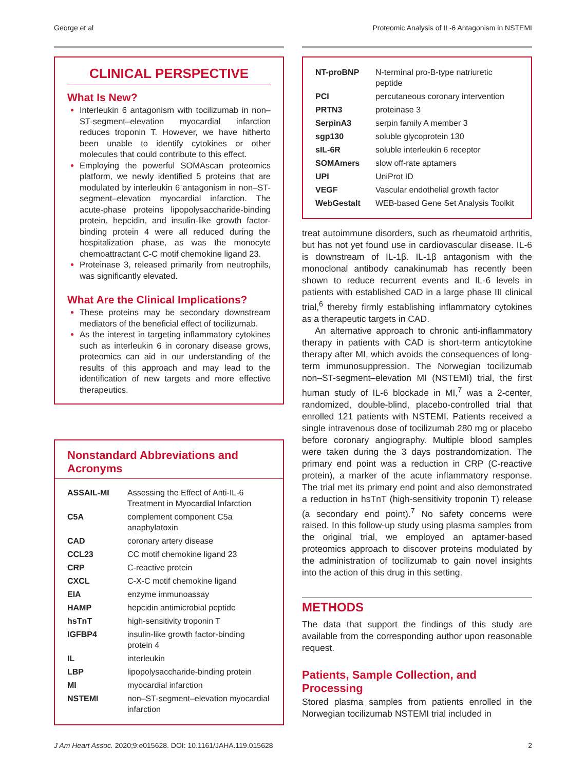George et al Proteomic Analysis of IL-6 Antagonism in NSTEMI
CLINICAL PERSPECTIVE
What Is New?
Interleukin 6 antagonism with tocilizumab in non–ST-segment–elevation myocardial infarction reduces troponin T. However, we have hitherto been unable to identify cytokines or other molecules that could contribute to this effect.
Employing the powerful SOMAscan proteomics platform, we newly identified 5 proteins that are modulated by interleukin 6 antagonism in non–ST-segment–elevation myocardial infarction. The acute-phase proteins lipopolysaccharide-binding protein, hepcidin, and insulin-like growth factor-binding protein 4 were all reduced during the hospitalization phase, as was the monocyte chemoattractant C-C motif chemokine ligand 23.
Proteinase 3, released primarily from neutrophils, was significantly elevated.
What Are the Clinical Implications?
These proteins may be secondary downstream mediators of the beneficial effect of tocilizumab.
As the interest in targeting inflammatory cytokines such as interleukin 6 in coronary disease grows, proteomics can aid in our understanding of the results of this approach and may lead to the identification of new targets and more effective therapeutics.
Nonstandard Abbreviations and Acronyms
| ASSAIL-MI | Assessing the Effect of Anti-IL-6 Treatment in Myocardial Infarction |
| C5A | complement component C5a anaphylatoxin |
| CAD | coronary artery disease |
| CCL23 | CC motif chemokine ligand 23 |
| CRP | C-reactive protein |
| CXCL | C-X-C motif chemokine ligand |
| EIA | enzyme immunoassay |
| HAMP | hepcidin antimicrobial peptide |
| hsTnT | high-sensitivity troponin T |
| IGFBP4 | insulin-like growth factor-binding protein 4 |
| IL | interleukin |
| LBP | lipopolysaccharide-binding protein |
| MI | myocardial infarction |
| NSTEMI | non–ST-segment–elevation myocardial infarction |
| NT-proBNP | N-terminal pro-B-type natriuretic peptide |
| PCI | percutaneous coronary intervention |
| PRTN3 | proteinase 3 |
| SerpinA3 | serpin family A member 3 |
| sgp130 | soluble glycoprotein 130 |
| sIL-6R | soluble interleukin 6 receptor |
| SOMAmers | slow off-rate aptamers |
| UPI | UniProt ID |
| VEGF | Vascular endothelial growth factor |
| WebGestalt | WEB-based Gene Set Analysis Toolkit |
treat autoimmune disorders, such as rheumatoid arthritis, but has not yet found use in cardiovascular disease. IL-6 is downstream of IL-1β. IL-1β antagonism with the monoclonal antibody canakinumab has recently been shown to reduce recurrent events and IL-6 levels in patients with established CAD in a large phase III clinical trial,<sup>6</sup> thereby firmly establishing inflammatory cytokines as a therapeutic targets in CAD.
An alternative approach to chronic anti-inflammatory therapy in patients with CAD is short-term anticytokine therapy after MI, which avoids the consequences of long-term immunosuppression. The Norwegian tocilizumab non–ST-segment–elevation MI (NSTEMI) trial, the first human study of IL-6 blockade in MI,<sup>7</sup> was a 2-center, randomized, double-blind, placebo-controlled trial that enrolled 121 patients with NSTEMI. Patients received a single intravenous dose of tocilizumab 280 mg or placebo before coronary angiography. Multiple blood samples were taken during the 3 days postrandomization. The primary end point was a reduction in CRP (C-reactive protein), a marker of the acute inflammatory response. The trial met its primary end point and also demonstrated a reduction in hsTnT (high-sensitivity troponin T) release (a secondary end point).<sup>7</sup> No safety concerns were raised. In this follow-up study using plasma samples from the original trial, we employed an aptamer-based proteomics approach to discover proteins modulated by the administration of tocilizumab to gain novel insights into the action of this drug in this setting.
METHODS
The data that support the findings of this study are available from the corresponding author upon reasonable request.
Patients, Sample Collection, and Processing
Stored plasma samples from patients enrolled in the Norwegian tocilizumab NSTEMI trial included in
J Am Heart Assoc. 2020;9:e015628. DOI: 10.1161/JAHA.119.015628 2